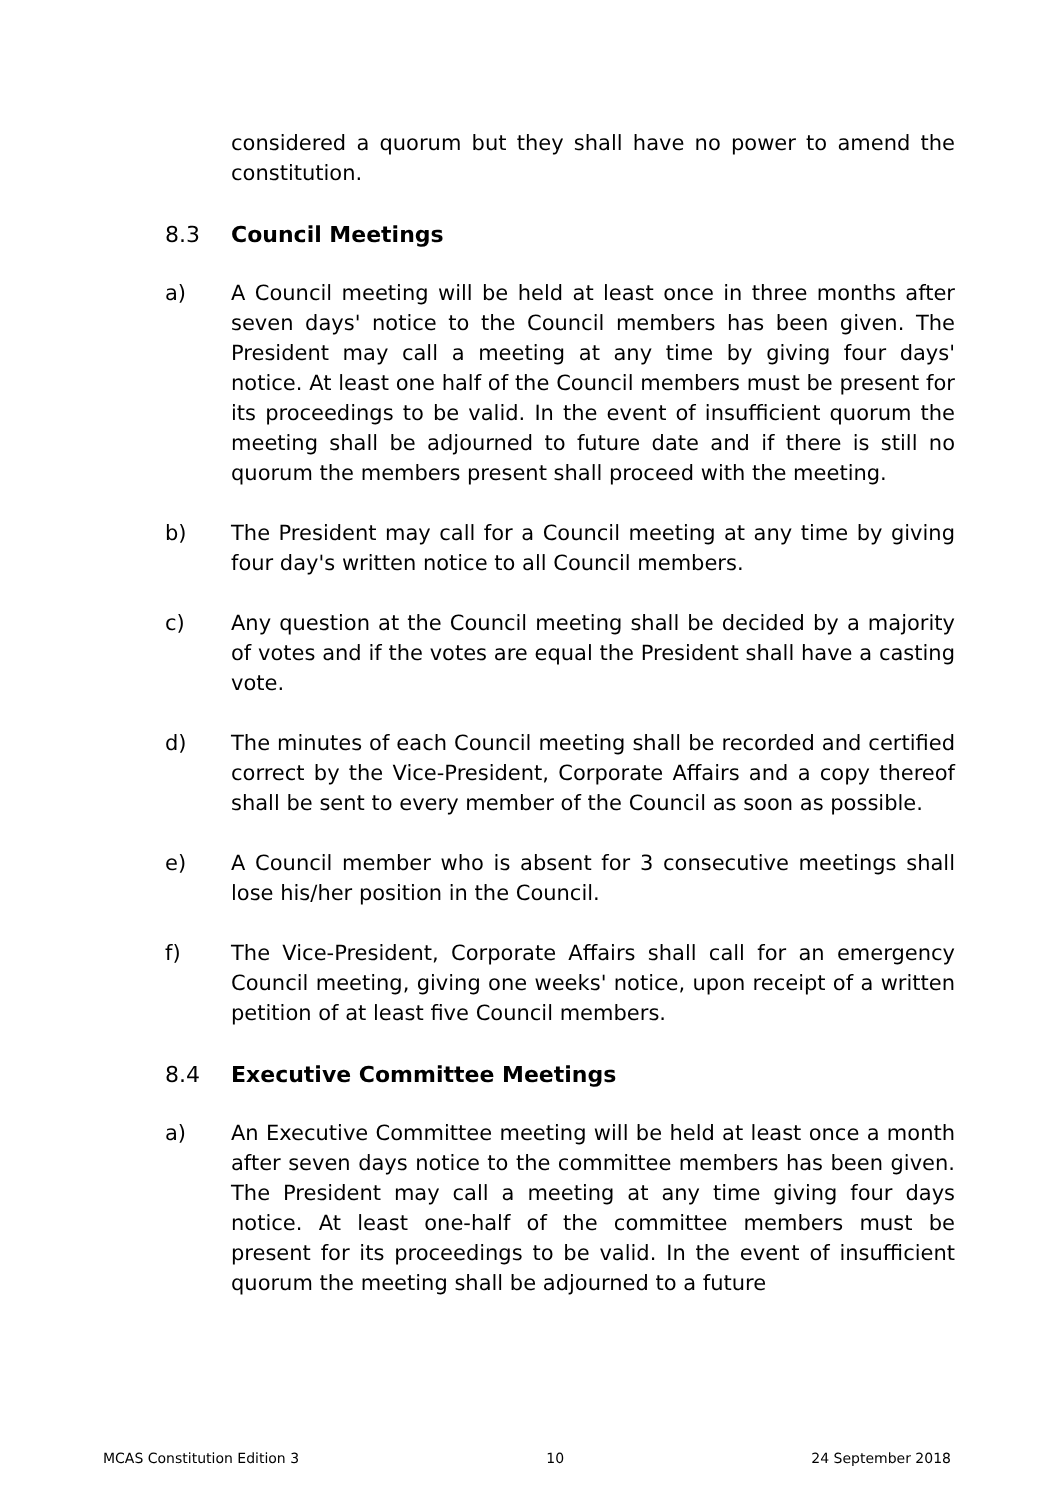considered a quorum but they shall have no power to amend the constitution.
8.3 Council Meetings
a) A Council meeting will be held at least once in three months after seven days' notice to the Council members has been given. The President may call a meeting at any time by giving four days' notice. At least one half of the Council members must be present for its proceedings to be valid. In the event of insufficient quorum the meeting shall be adjourned to future date and if there is still no quorum the members present shall proceed with the meeting.
b) The President may call for a Council meeting at any time by giving four day's written notice to all Council members.
c) Any question at the Council meeting shall be decided by a majority of votes and if the votes are equal the President shall have a casting vote.
d) The minutes of each Council meeting shall be recorded and certified correct by the Vice-President, Corporate Affairs and a copy thereof shall be sent to every member of the Council as soon as possible.
e) A Council member who is absent for 3 consecutive meetings shall lose his/her position in the Council.
f) The Vice-President, Corporate Affairs shall call for an emergency Council meeting, giving one weeks' notice, upon receipt of a written petition of at least five Council members.
8.4 Executive Committee Meetings
a) An Executive Committee meeting will be held at least once a month after seven days notice to the committee members has been given. The President may call a meeting at any time giving four days notice. At least one-half of the committee members must be present for its proceedings to be valid. In the event of insufficient quorum the meeting shall be adjourned to a future
MCAS Constitution Edition 3 10 24 September 2018